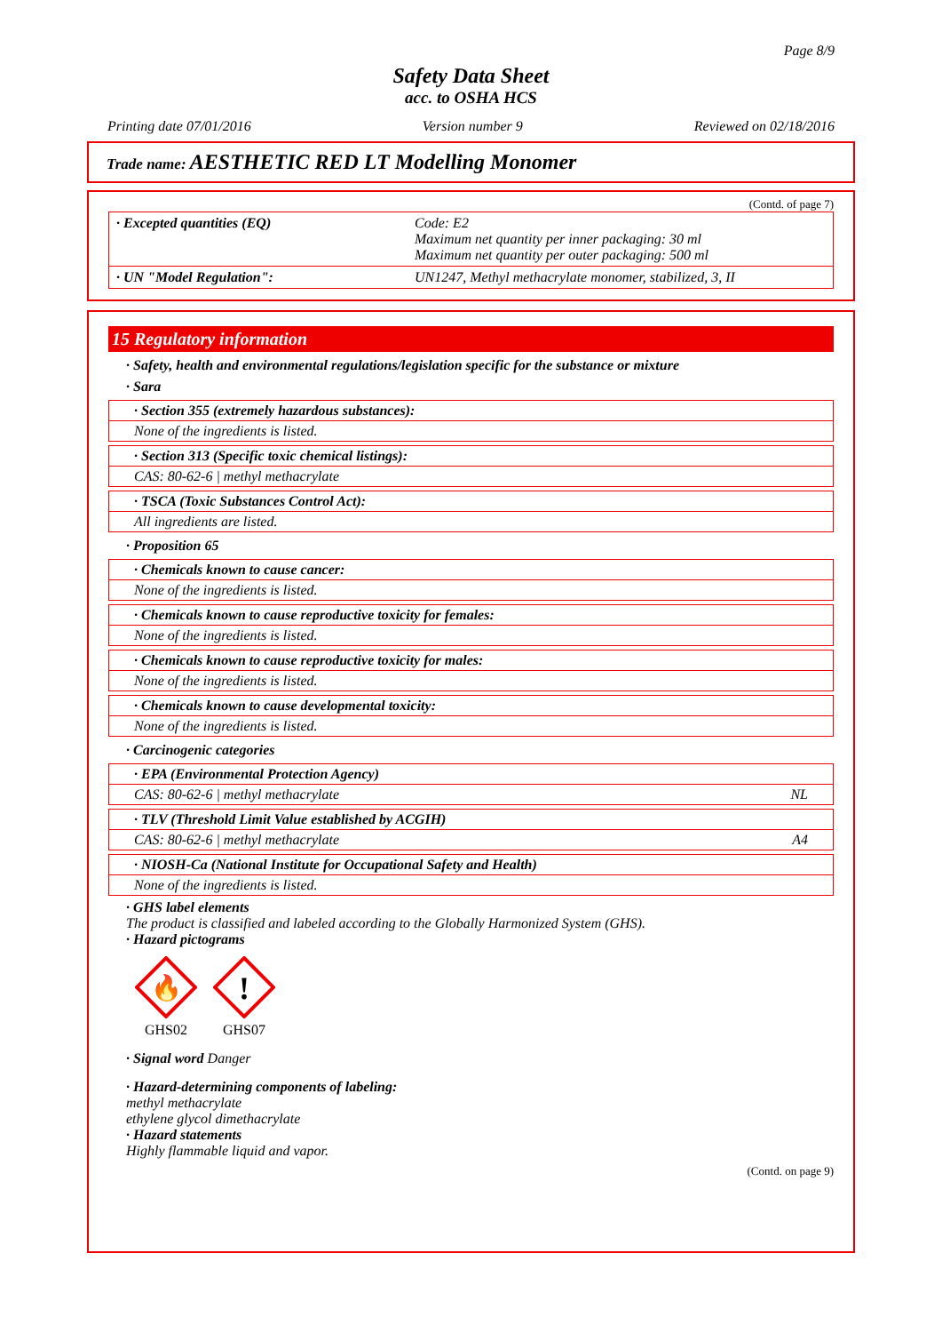Page 8/9
Safety Data Sheet
acc. to OSHA HCS
Printing date 07/01/2016 Version number 9 Reviewed on 02/18/2016
Trade name: AESTHETIC RED LT Modelling Monomer
(Contd. of page 7)
| · Excepted quantities (EQ) | Code: E2 Maximum net quantity per inner packaging: 30 ml Maximum net quantity per outer packaging: 500 ml |
| · UN "Model Regulation": | UN1247, Methyl methacrylate monomer, stabilized, 3, II |
15 Regulatory information
· Safety, health and environmental regulations/legislation specific for the substance or mixture
· Sara
· Section 355 (extremely hazardous substances):
None of the ingredients is listed.
· Section 313 (Specific toxic chemical listings):
CAS: 80-62-6 | methyl methacrylate
· TSCA (Toxic Substances Control Act):
All ingredients are listed.
· Proposition 65
· Chemicals known to cause cancer:
None of the ingredients is listed.
· Chemicals known to cause reproductive toxicity for females:
None of the ingredients is listed.
· Chemicals known to cause reproductive toxicity for males:
None of the ingredients is listed.
· Chemicals known to cause developmental toxicity:
None of the ingredients is listed.
· Carcinogenic categories
· EPA (Environmental Protection Agency)
CAS: 80-62-6 | methyl methacrylate NL
· TLV (Threshold Limit Value established by ACGIH)
CAS: 80-62-6 | methyl methacrylate A4
· NIOSH-Ca (National Institute for Occupational Safety and Health)
None of the ingredients is listed.
· GHS label elements
The product is classified and labeled according to the Globally Harmonized System (GHS).
· Hazard pictograms
🔥
GHS02
!
GHS07
· Signal word Danger
· Hazard-determining components of labeling:
methyl methacrylate
ethylene glycol dimethacrylate
· Hazard statements
Highly flammable liquid and vapor.
(Contd. on page 9)